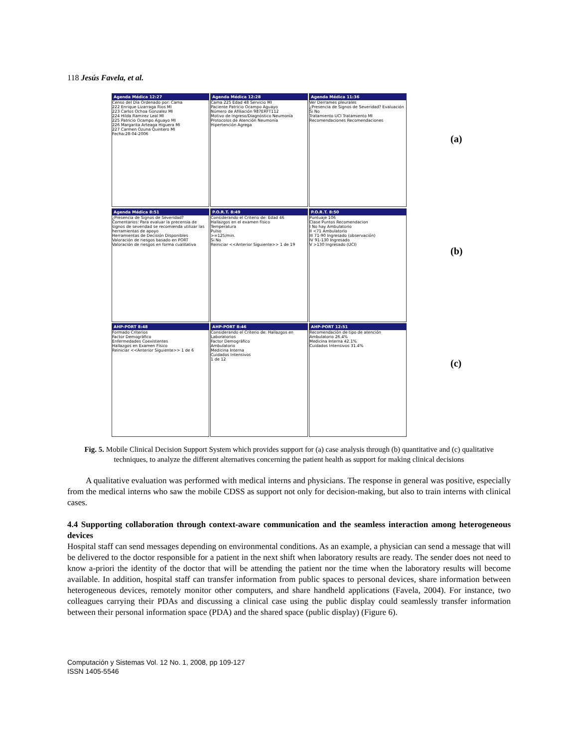118 Jesús Favela, et al.
Agenda Médica 12:27
Censo del Día Ordenado por: Cama
222 Enrique Lizarraga Rios MI
223 Carlos Ochoa Gonzalez MI
224 Hilda Ramirez Leal MI
225 Patricio Ocampo Aguayo MI
226 Margarita Arteaga Higuera MI
227 Carmen Ozuna Quintero MI
Fecha:28-04-2006
Agenda Médica 12:28
Cama 225 Edad 48 Servicio MI
Paciente Patricio Ocampo Aguayo
Número de Afiliación 987ERFT112
Motivo de Ingreso/Diagnóstico Neumonía
Protocolos de Atención Neumonía
Hipertención Agrega
Agenda Médica 11:36
Ver Derrames pleurales
¿Presencia de Signos de Severidad? Evaluación
Si No
Tratamiento UCI Tratamiento MI
Recomendaciones Recomendaciones
Agenda Médica 8:51
¿Presencia de Signos de Severidad?
Comentarios: Para evaluar la precensia de signos de severidad se recomienda utilizar las herramientas de apoyo
Herramientas de Decisión Disponibles
Valoración de riesgos basado en PORT
Valoración de riesgos en forma cualitativa
P.O.R.T. 8:49
Considerando el Criterio de: Edad 46
Hallazgos en el examen físico
Temperatura
Pulso
>=125/min.
Si No
Reiniciar <<Anterior Siguiente>> 1 de 19
P.O.R.T. 8:50
Puntuaje 106
Clase Puntos Recomendacion
I No hay Ambulatorio
II <71 Ambulatorio
III 71-90 Ingresado (observación)
IV 91-130 Ingresado
V >130 Ingresado (UCI)
AHP-PORT 8:48
Formado Criterios
Factor Demográfico
Enfermedades Coexistentes
Hallazgos en Examen Físico
Reiniciar <<Anterior Siguiente>> 1 de 6
AHP-PORT 8:46
Considerando el Criterio de: Hallazgos en Laboratorios
Factor Demográfico
Ambulatorio
Medicina Interna
Cuidados Intensivos
1 de 12
AHP-PORT 12:51
Recomendación de tipo de atención
Ambulatorio 26.4%
Medicina Interna 42.1%
Cuidados Intensivos 31.4%
(a)
(b)
(c)
Fig. 5. Mobile Clinical Decision Support System which provides support for (a) case analysis through (b) quantitative and (c) qualitative techniques, to analyze the different alternatives concerning the patient health as support for making clinical decisions
A qualitative evaluation was performed with medical interns and physicians. The response in general was positive, especially from the medical interns who saw the mobile CDSS as support not only for decision-making, but also to train interns with clinical cases.
4.4 Supporting collaboration through context-aware communication and the seamless interaction among heterogeneous devices
Hospital staff can send messages depending on environmental conditions. As an example, a physician can send a message that will be delivered to the doctor responsible for a patient in the next shift when laboratory results are ready. The sender does not need to know a-priori the identity of the doctor that will be attending the patient nor the time when the laboratory results will become available. In addition, hospital staff can transfer information from public spaces to personal devices, share information between heterogeneous devices, remotely monitor other computers, and share handheld applications (Favela, 2004). For instance, two colleagues carrying their PDAs and discussing a clinical case using the public display could seamlessly transfer information between their personal information space (PDA) and the shared space (public display) (Figure 6).
Computación y Sistemas Vol. 12 No. 1, 2008, pp 109-127
ISSN 1405-5546